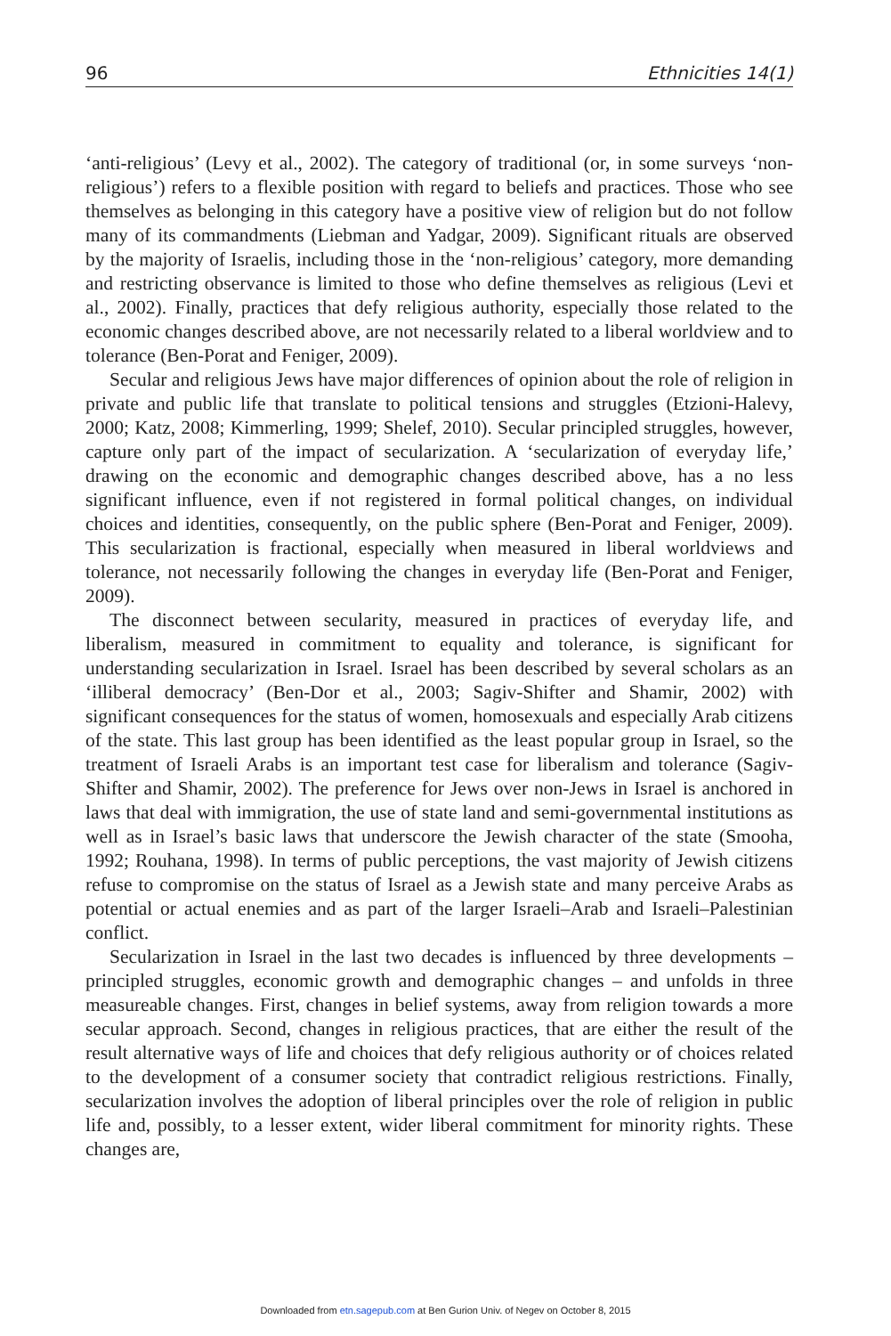96 Ethnicities 14(1)
‘anti-religious’ (Levy et al., 2002). The category of traditional (or, in some surveys ‘non-religious’) refers to a flexible position with regard to beliefs and practices. Those who see themselves as belonging in this category have a positive view of religion but do not follow many of its commandments (Liebman and Yadgar, 2009). Significant rituals are observed by the majority of Israelis, including those in the ‘non-religious’ category, more demanding and restricting observance is limited to those who define themselves as religious (Levi et al., 2002). Finally, practices that defy religious authority, especially those related to the economic changes described above, are not necessarily related to a liberal worldview and to tolerance (Ben-Porat and Feniger, 2009).
Secular and religious Jews have major differences of opinion about the role of religion in private and public life that translate to political tensions and struggles (Etzioni-Halevy, 2000; Katz, 2008; Kimmerling, 1999; Shelef, 2010). Secular principled struggles, however, capture only part of the impact of secularization. A ‘secularization of everyday life,’ drawing on the economic and demographic changes described above, has a no less significant influence, even if not registered in formal political changes, on individual choices and identities, consequently, on the public sphere (Ben-Porat and Feniger, 2009). This secularization is fractional, especially when measured in liberal worldviews and tolerance, not necessarily following the changes in everyday life (Ben-Porat and Feniger, 2009).
The disconnect between secularity, measured in practices of everyday life, and liberalism, measured in commitment to equality and tolerance, is significant for understanding secularization in Israel. Israel has been described by several scholars as an ‘illiberal democracy’ (Ben-Dor et al., 2003; Sagiv-Shifter and Shamir, 2002) with significant consequences for the status of women, homosexuals and especially Arab citizens of the state. This last group has been identified as the least popular group in Israel, so the treatment of Israeli Arabs is an important test case for liberalism and tolerance (Sagiv-Shifter and Shamir, 2002). The preference for Jews over non-Jews in Israel is anchored in laws that deal with immigration, the use of state land and semi-governmental institutions as well as in Israel’s basic laws that underscore the Jewish character of the state (Smooha, 1992; Rouhana, 1998). In terms of public perceptions, the vast majority of Jewish citizens refuse to compromise on the status of Israel as a Jewish state and many perceive Arabs as potential or actual enemies and as part of the larger Israeli–Arab and Israeli–Palestinian conflict.
Secularization in Israel in the last two decades is influenced by three developments – principled struggles, economic growth and demographic changes – and unfolds in three measureable changes. First, changes in belief systems, away from religion towards a more secular approach. Second, changes in religious practices, that are either the result of the result alternative ways of life and choices that defy religious authority or of choices related to the development of a consumer society that contradict religious restrictions. Finally, secularization involves the adoption of liberal principles over the role of religion in public life and, possibly, to a lesser extent, wider liberal commitment for minority rights. These changes are,
Downloaded from etn.sagepub.com at Ben Gurion Univ. of Negev on October 8, 2015